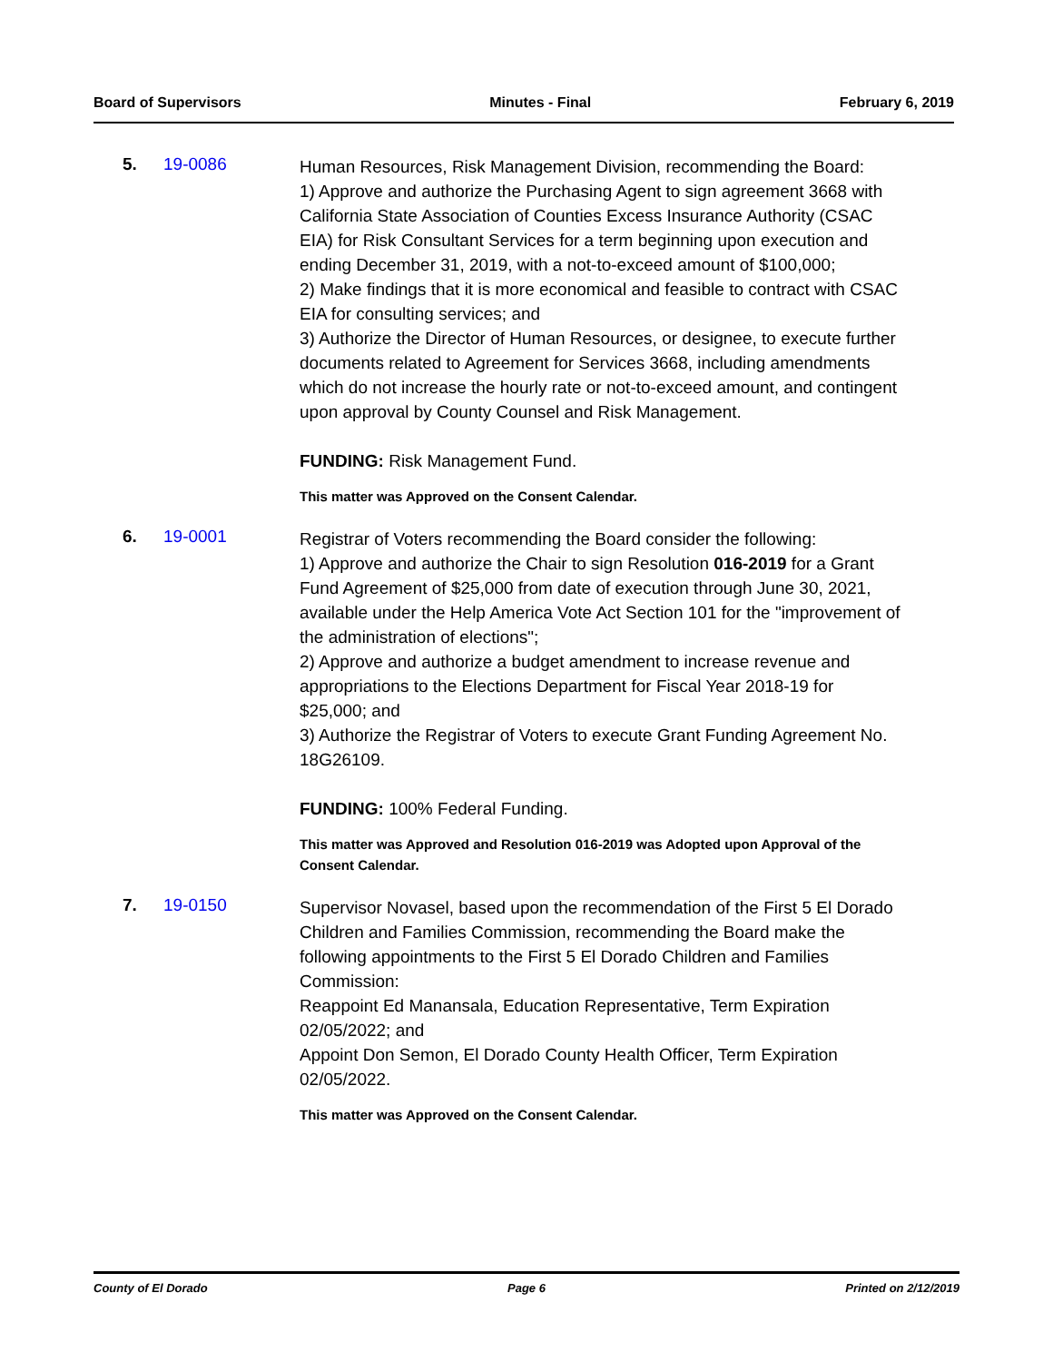Board of Supervisors Minutes - Final February 6, 2019
5. 19-0086
Human Resources, Risk Management Division, recommending the Board:
1) Approve and authorize the Purchasing Agent to sign agreement 3668 with California State Association of Counties Excess Insurance Authority (CSAC EIA) for Risk Consultant Services for a term beginning upon execution and ending December 31, 2019, with a not-to-exceed amount of $100,000;
2) Make findings that it is more economical and feasible to contract with CSAC EIA for consulting services; and
3) Authorize the Director of Human Resources, or designee, to execute further documents related to Agreement for Services 3668, including amendments which do not increase the hourly rate or not-to-exceed amount, and contingent upon approval by County Counsel and Risk Management.
FUNDING: Risk Management Fund.
This matter was Approved on the Consent Calendar.
6. 19-0001
Registrar of Voters recommending the Board consider the following:
1) Approve and authorize the Chair to sign Resolution 016-2019 for a Grant Fund Agreement of $25,000 from date of execution through June 30, 2021, available under the Help America Vote Act Section 101 for the "improvement of the administration of elections";
2) Approve and authorize a budget amendment to increase revenue and appropriations to the Elections Department for Fiscal Year 2018-19 for $25,000; and
3) Authorize the Registrar of Voters to execute Grant Funding Agreement No. 18G26109.
FUNDING: 100% Federal Funding.
This matter was Approved and Resolution 016-2019 was Adopted upon Approval of the Consent Calendar.
7. 19-0150
Supervisor Novasel, based upon the recommendation of the First 5 El Dorado Children and Families Commission, recommending the Board make the following appointments to the First 5 El Dorado Children and Families Commission:
Reappoint Ed Manansala, Education Representative, Term Expiration 02/05/2022; and
Appoint Don Semon, El Dorado County Health Officer, Term Expiration 02/05/2022.
This matter was Approved on the Consent Calendar.
County of El Dorado Page 6 Printed on 2/12/2019